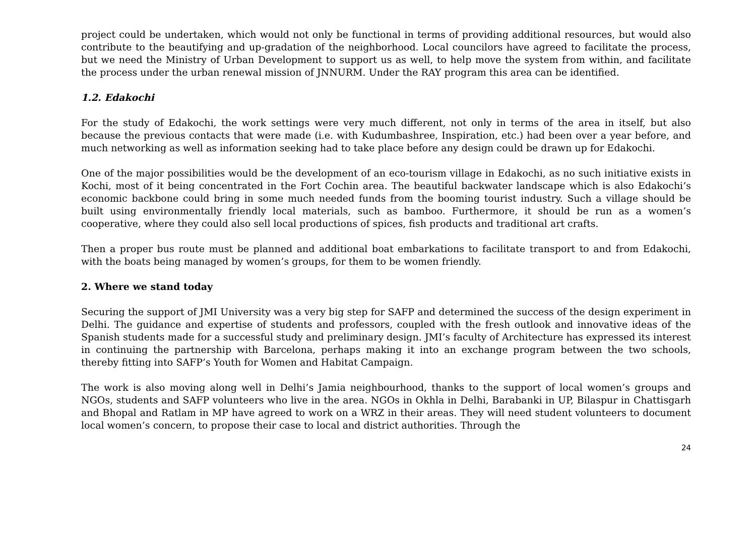project could be undertaken, which would not only be functional in terms of providing additional resources, but would also contribute to the beautifying and up-gradation of the neighborhood. Local councilors have agreed to facilitate the process, but we need the Ministry of Urban Development to support us as well, to help move the system from within, and facilitate the process under the urban renewal mission of JNNURM. Under the RAY program this area can be identified.
1.2. Edakochi
For the study of Edakochi, the work settings were very much different, not only in terms of the area in itself, but also because the previous contacts that were made (i.e. with Kudumbashree, Inspiration, etc.) had been over a year before, and much networking as well as information seeking had to take place before any design could be drawn up for Edakochi.
One of the major possibilities would be the development of an eco-tourism village in Edakochi, as no such initiative exists in Kochi, most of it being concentrated in the Fort Cochin area. The beautiful backwater landscape which is also Edakochi’s economic backbone could bring in some much needed funds from the booming tourist industry. Such a village should be built using environmentally friendly local materials, such as bamboo. Furthermore, it should be run as a women’s cooperative, where they could also sell local productions of spices, fish products and traditional art crafts.
Then a proper bus route must be planned and additional boat embarkations to facilitate transport to and from Edakochi, with the boats being managed by women’s groups, for them to be women friendly.
2. Where we stand today
Securing the support of JMI University was a very big step for SAFP and determined the success of the design experiment in Delhi. The guidance and expertise of students and professors, coupled with the fresh outlook and innovative ideas of the Spanish students made for a successful study and preliminary design. JMI’s faculty of Architecture has expressed its interest in continuing the partnership with Barcelona, perhaps making it into an exchange program between the two schools, thereby fitting into SAFP’s Youth for Women and Habitat Campaign.
The work is also moving along well in Delhi’s Jamia neighbourhood, thanks to the support of local women’s groups and NGOs, students and SAFP volunteers who live in the area. NGOs in Okhla in Delhi, Barabanki in UP, Bilaspur in Chattisgarh and Bhopal and Ratlam in MP have agreed to work on a WRZ in their areas. They will need student volunteers to document local women’s concern, to propose their case to local and district authorities. Through the
24